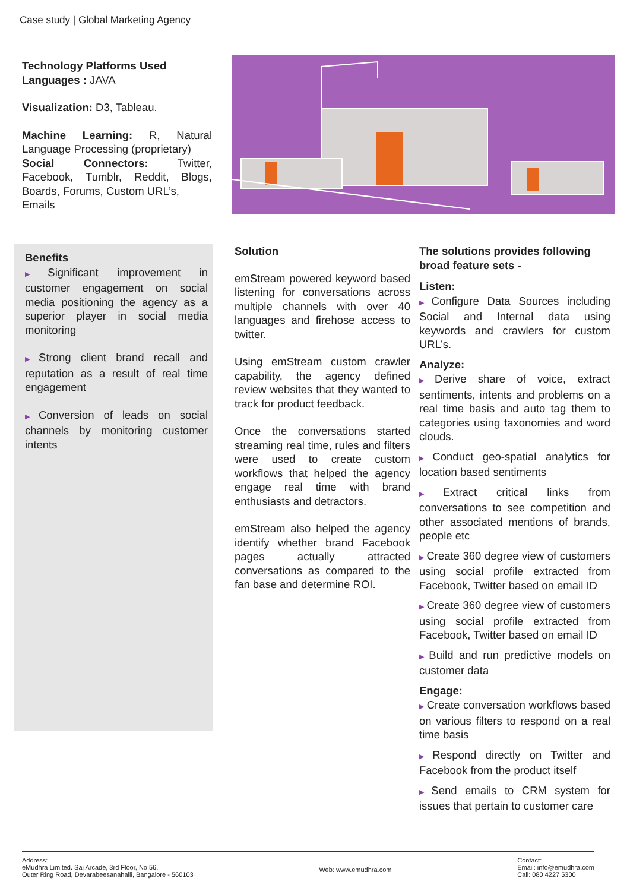Case study | Global Marketing Agency
Technology Platforms Used
Languages : JAVA
Visualization: D3, Tableau.
Machine Learning: R, Natural Language Processing (proprietary)
Social Connectors: Twitter, Facebook, Tumblr, Reddit, Blogs, Boards, Forums, Custom URL’s,
Emails
Benefits
▶ Significant improvement in customer engagement on social media positioning the agency as a superior player in social media monitoring
▶ Strong client brand recall and reputation as a result of real time engagement
▶ Conversion of leads on social channels by monitoring customer intents
Solution
emStream powered keyword based listening for conversations across multiple channels with over 40 languages and firehose access to twitter.
Using emStream custom crawler capability, the agency defined review websites that they wanted to track for product feedback.
Once the conversations started streaming real time, rules and filters were used to create custom workflows that helped the agency engage real time with brand enthusiasts and detractors.
emStream also helped the agency identify whether brand Facebook pages actually attracted conversations as compared to the fan base and determine ROI.
The solutions provides following broad feature sets -
Listen:
▶ Configure Data Sources including Social and Internal data using keywords and crawlers for custom URL’s.
Analyze:
▶ Derive share of voice, extract sentiments, intents and problems on a real time basis and auto tag them to categories using taxonomies and word clouds.
▶ Conduct geo-spatial analytics for location based sentiments
▶ Extract critical links from conversations to see competition and other associated mentions of brands, people etc
▶ Create 360 degree view of customers using social profile extracted from Facebook, Twitter based on email ID
▶ Create 360 degree view of customers using social profile extracted from Facebook, Twitter based on email ID
▶ Build and run predictive models on customer data
Engage:
▶ Create conversation workflows based on various filters to respond on a real time basis
▶ Respond directly on Twitter and Facebook from the product itself
▶ Send emails to CRM system for issues that pertain to customer care
Address:
eMudhra Limited. Sai Arcade, 3rd Floor, No.56,
Outer Ring Road, Devarabeesanahalli, Bangalore - 560103
Web: www.emudhra.com
Contact:
Email: info@emudhra.com
Call: 080 4227 5300